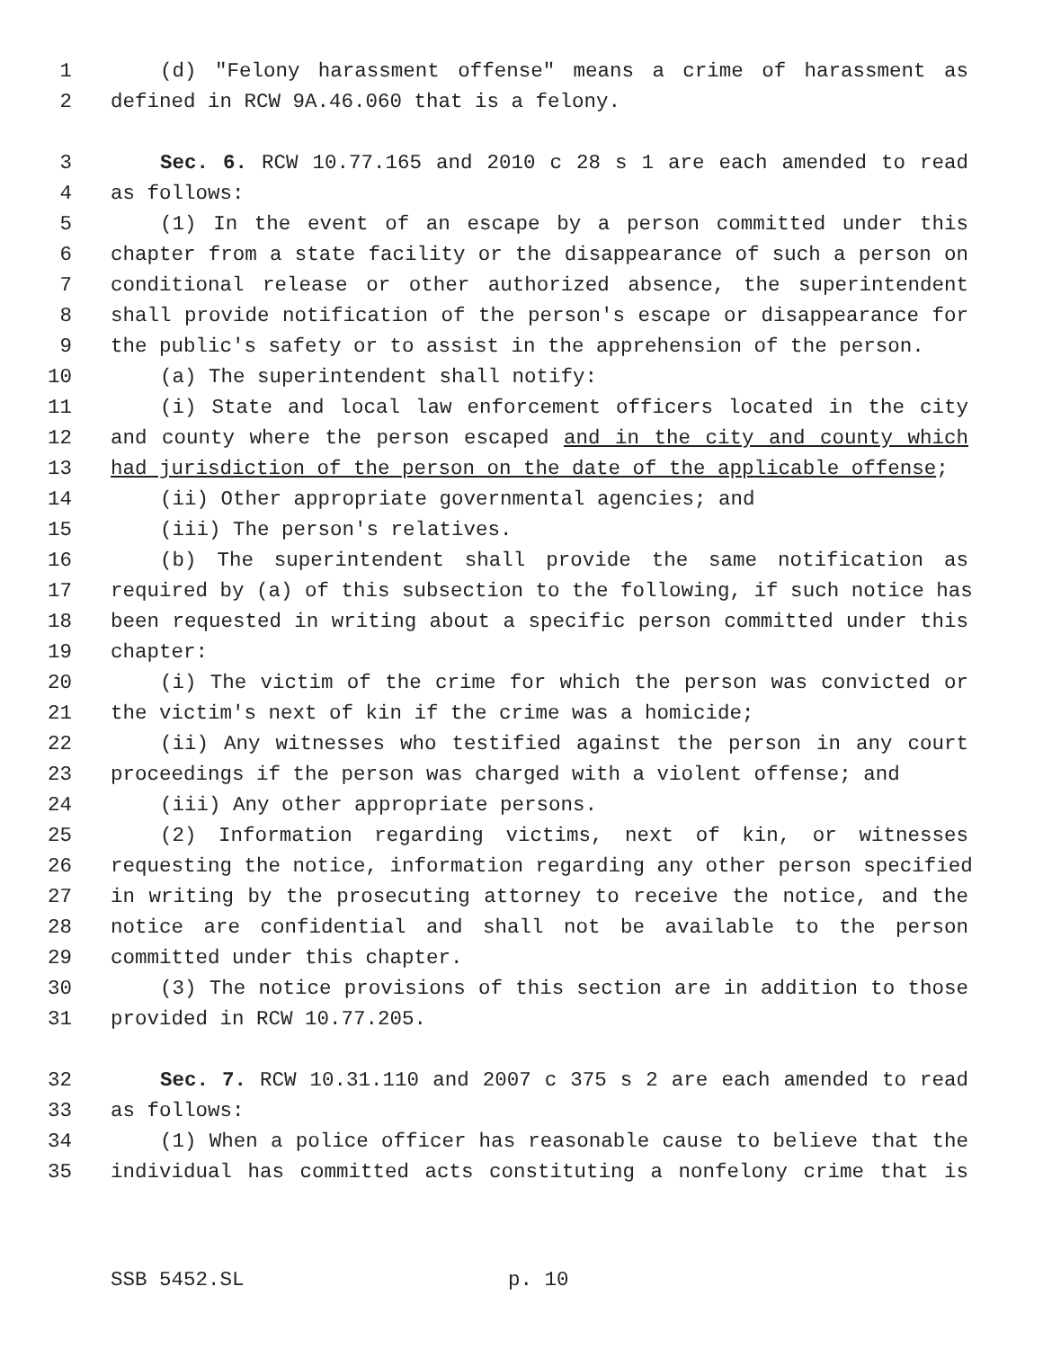1 (d) "Felony harassment offense" means a crime of harassment as
2 defined in RCW 9A.46.060 that is a felony.
3 Sec. 6. RCW 10.77.165 and 2010 c 28 s 1 are each amended to read
4 as follows:
5 (1) In the event of an escape by a person committed under this
6 chapter from a state facility or the disappearance of such a person on
7 conditional release or other authorized absence, the superintendent
8 shall provide notification of the person's escape or disappearance for
9 the public's safety or to assist in the apprehension of the person.
10 (a) The superintendent shall notify:
11 (i) State and local law enforcement officers located in the city
12 and county where the person escaped and in the city and county which
13 had jurisdiction of the person on the date of the applicable offense;
14 (ii) Other appropriate governmental agencies; and
15 (iii) The person's relatives.
16 (b) The superintendent shall provide the same notification as
17 required by (a) of this subsection to the following, if such notice has
18 been requested in writing about a specific person committed under this
19 chapter:
20 (i) The victim of the crime for which the person was convicted or
21 the victim's next of kin if the crime was a homicide;
22 (ii) Any witnesses who testified against the person in any court
23 proceedings if the person was charged with a violent offense; and
24 (iii) Any other appropriate persons.
25 (2) Information regarding victims, next of kin, or witnesses
26 requesting the notice, information regarding any other person specified
27 in writing by the prosecuting attorney to receive the notice, and the
28 notice are confidential and shall not be available to the person
29 committed under this chapter.
30 (3) The notice provisions of this section are in addition to those
31 provided in RCW 10.77.205.
32 Sec. 7. RCW 10.31.110 and 2007 c 375 s 2 are each amended to read
33 as follows:
34 (1) When a police officer has reasonable cause to believe that the
35 individual has committed acts constituting a nonfelony crime that is
SSB 5452.SL p. 10